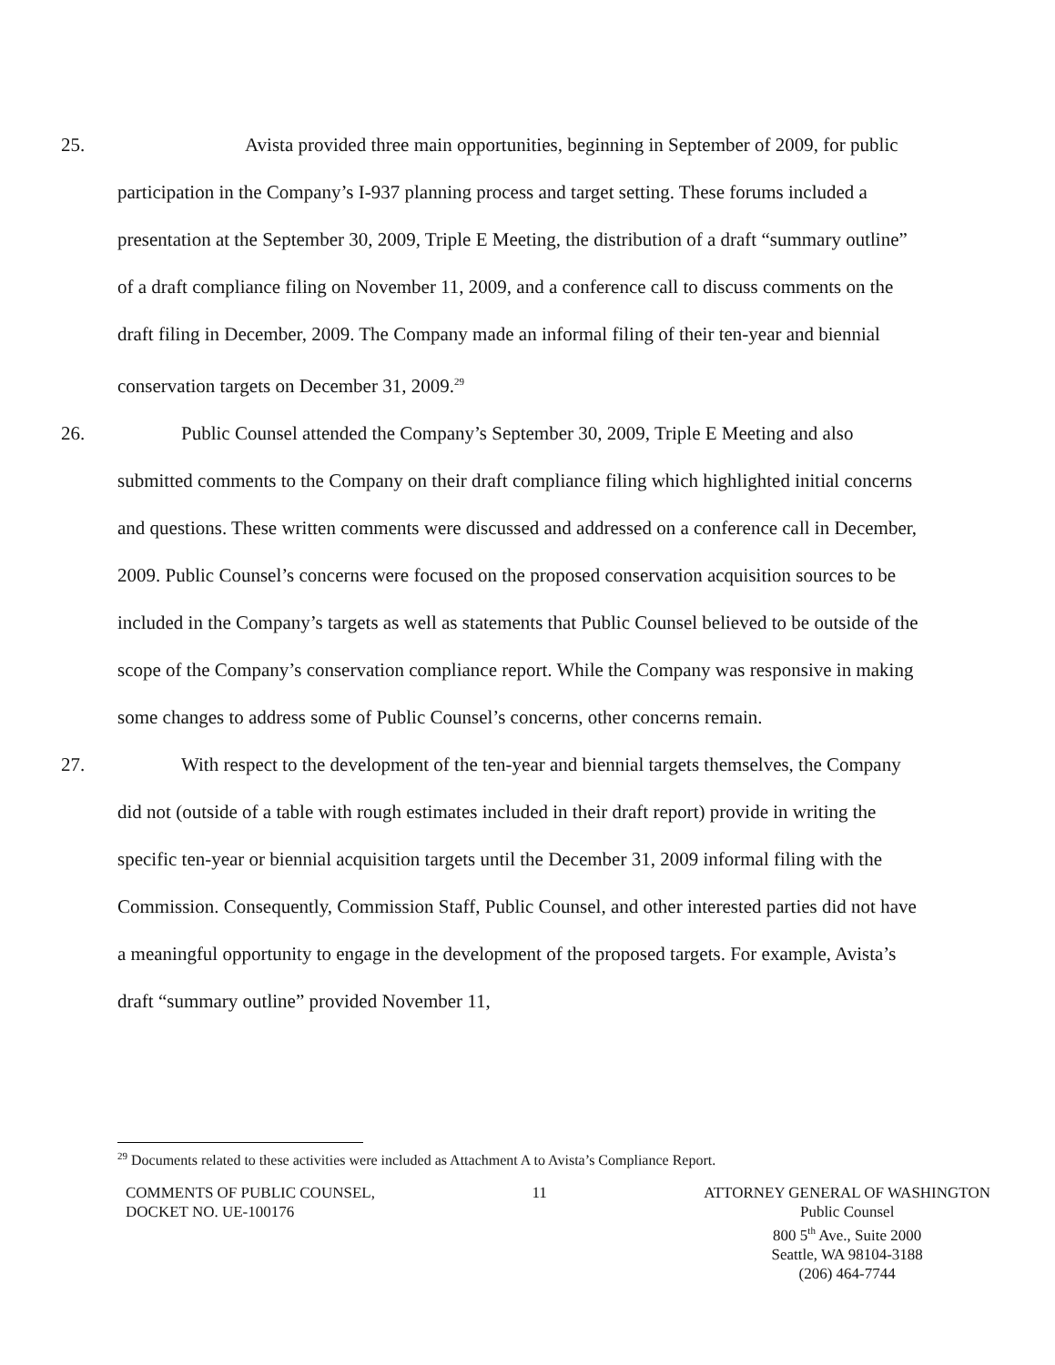25. Avista provided three main opportunities, beginning in September of 2009, for public participation in the Company’s I-937 planning process and target setting. These forums included a presentation at the September 30, 2009, Triple E Meeting, the distribution of a draft “summary outline” of a draft compliance filing on November 11, 2009, and a conference call to discuss comments on the draft filing in December, 2009. The Company made an informal filing of their ten-year and biennial conservation targets on December 31, 2009.<sup>29</sup>
26. Public Counsel attended the Company’s September 30, 2009, Triple E Meeting and also submitted comments to the Company on their draft compliance filing which highlighted initial concerns and questions. These written comments were discussed and addressed on a conference call in December, 2009. Public Counsel’s concerns were focused on the proposed conservation acquisition sources to be included in the Company’s targets as well as statements that Public Counsel believed to be outside of the scope of the Company’s conservation compliance report. While the Company was responsive in making some changes to address some of Public Counsel’s concerns, other concerns remain.
27. With respect to the development of the ten-year and biennial targets themselves, the Company did not (outside of a table with rough estimates included in their draft report) provide in writing the specific ten-year or biennial acquisition targets until the December 31, 2009 informal filing with the Commission. Consequently, Commission Staff, Public Counsel, and other interested parties did not have a meaningful opportunity to engage in the development of the proposed targets. For example, Avista’s draft “summary outline” provided November 11,
<sup>29</sup> Documents related to these activities were included as Attachment A to Avista’s Compliance Report.
COMMENTS OF PUBLIC COUNSEL,
DOCKET NO. UE-100176
11 ATTORNEY GENERAL OF WASHINGTON
Public Counsel
800 5<sup>th</sup> Ave., Suite 2000
Seattle, WA 98104-3188
(206) 464-7744